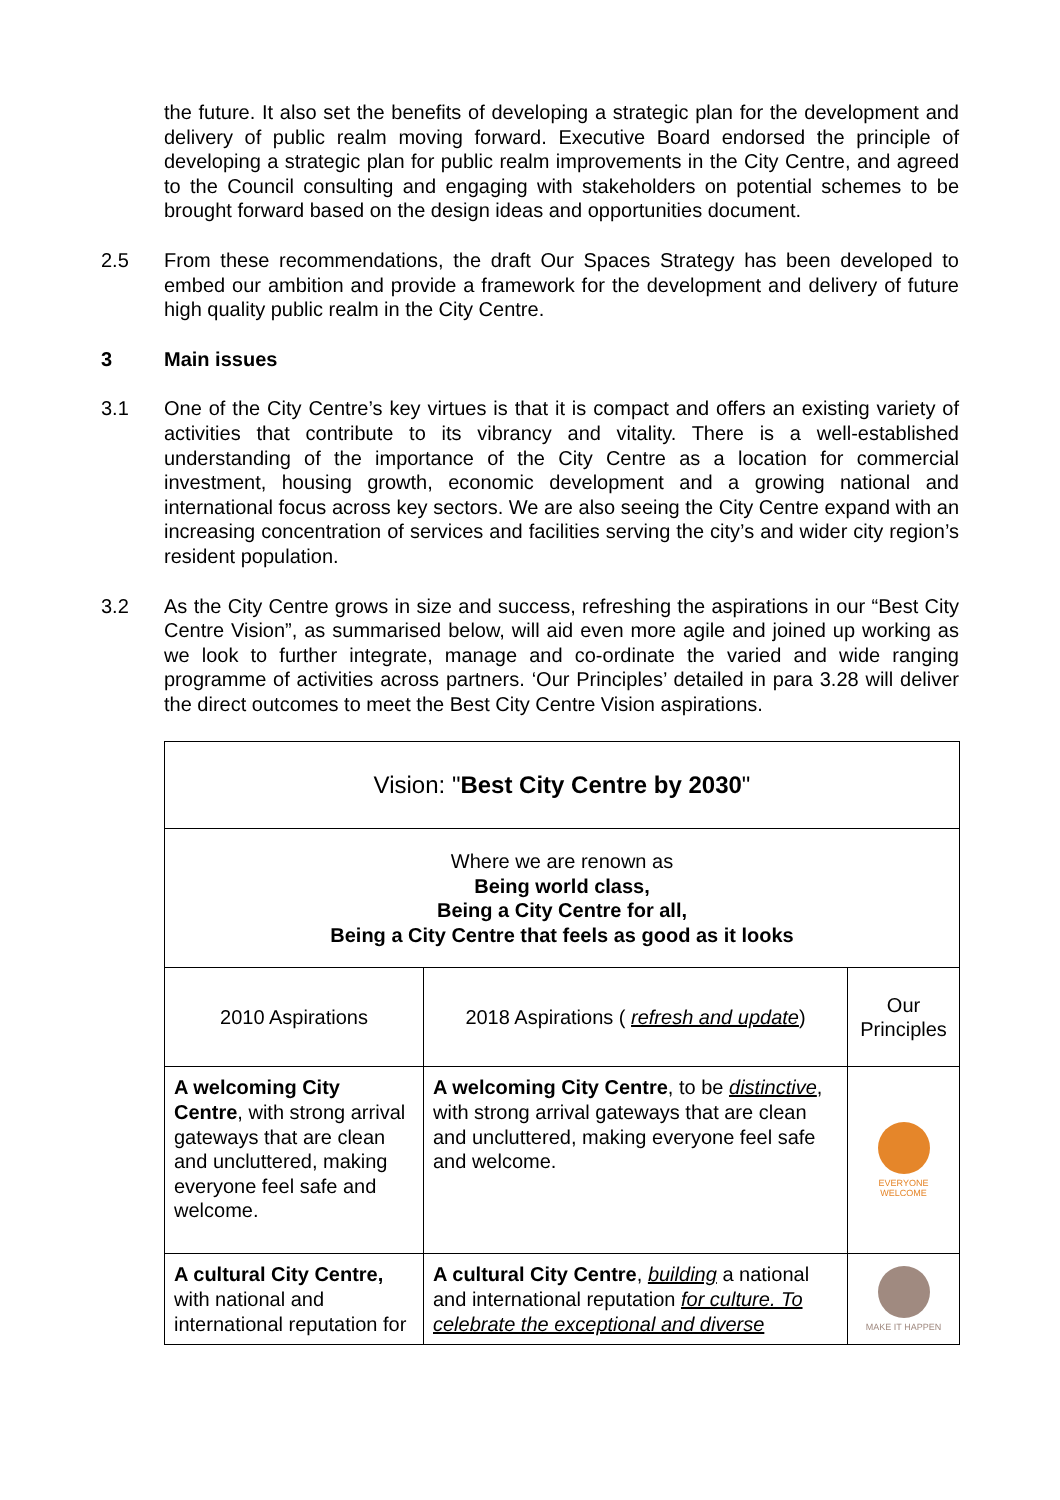the future. It also set the benefits of developing a strategic plan for the development and delivery of public realm moving forward. Executive Board endorsed the principle of developing a strategic plan for public realm improvements in the City Centre, and agreed to the Council consulting and engaging with stakeholders on potential schemes to be brought forward based on the design ideas and opportunities document.
2.5 From these recommendations, the draft Our Spaces Strategy has been developed to embed our ambition and provide a framework for the development and delivery of future high quality public realm in the City Centre.
3 Main issues
3.1 One of the City Centre’s key virtues is that it is compact and offers an existing variety of activities that contribute to its vibrancy and vitality. There is a well-established understanding of the importance of the City Centre as a location for commercial investment, housing growth, economic development and a growing national and international focus across key sectors. We are also seeing the City Centre expand with an increasing concentration of services and facilities serving the city’s and wider city region’s resident population.
3.2 As the City Centre grows in size and success, refreshing the aspirations in our “Best City Centre Vision”, as summarised below, will aid even more agile and joined up working as we look to further integrate, manage and co-ordinate the varied and wide ranging programme of activities across partners. ‘Our Principles’ detailed in para 3.28 will deliver the direct outcomes to meet the Best City Centre Vision aspirations.
| Vision: " Best City Centre by 2030 " | | |
| Where we are renown as Being world class, Being a City Centre for all, Being a City Centre that feels as good as it looks | | |
| 2010 Aspirations | 2018 Aspirations ( refresh and update ) | Our Principles |
| A welcoming City Centre , with strong arrival gateways that are clean and uncluttered, making everyone feel safe and welcome. | A welcoming City Centre , to be distinctive , with strong arrival gateways that are clean and uncluttered, making everyone feel safe and welcome. | EVERYONE WELCOME |
| A cultural City Centre, with national and international reputation for | A cultural City Centre , building a national and international reputation for culture. To celebrate the exceptional and diverse | MAKE IT HAPPEN |